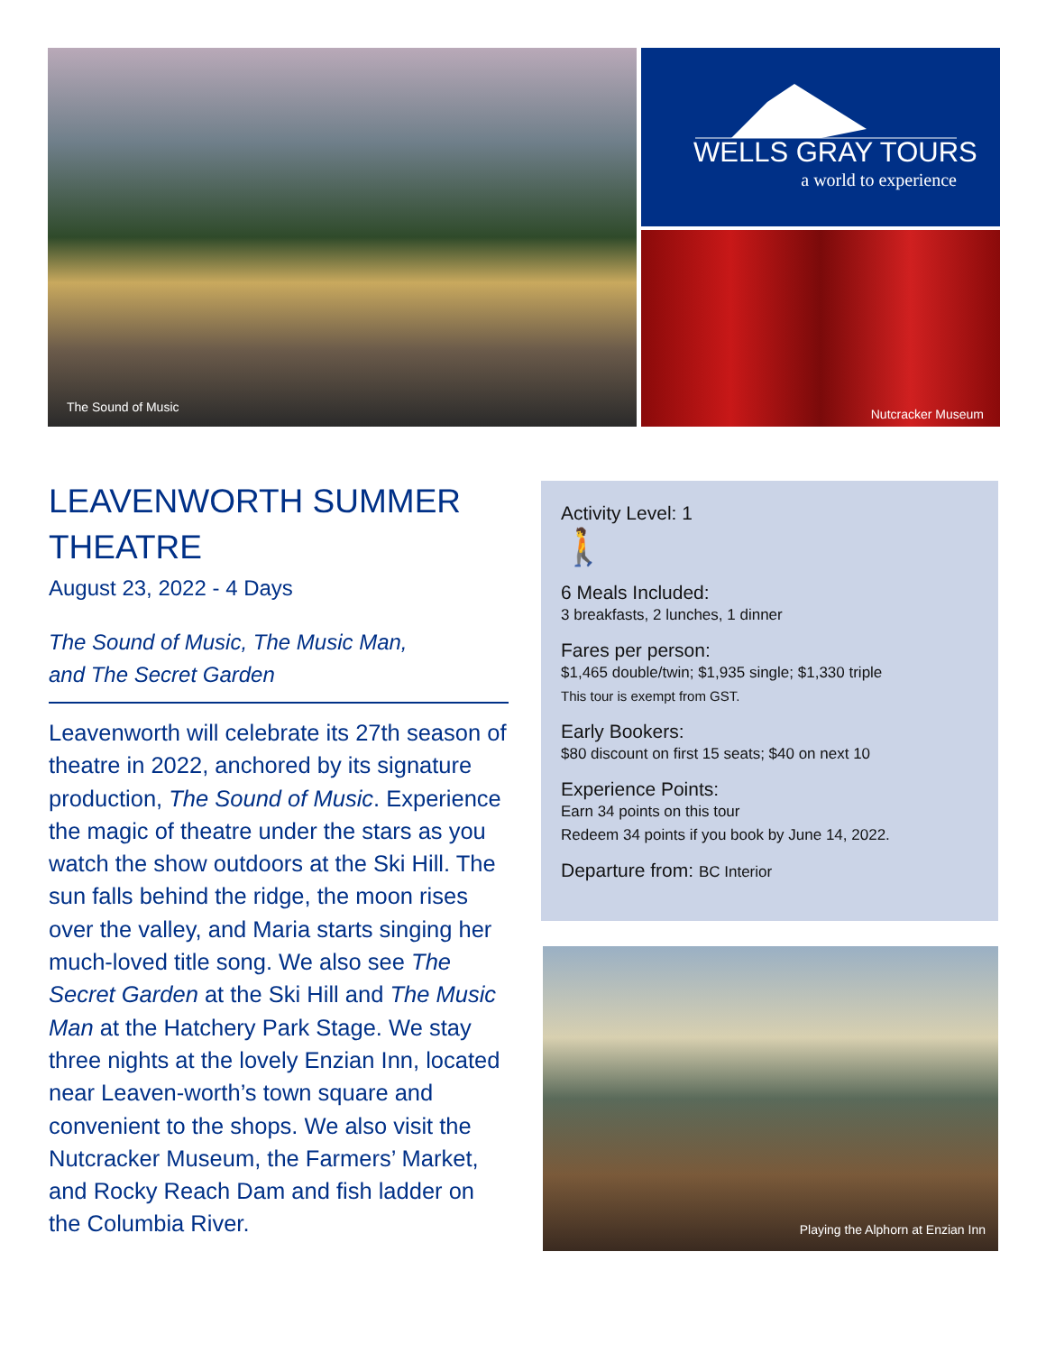The Sound of Music
WELLS GRAY TOURS
a world to experience
Nutcracker Museum
LEAVENWORTH SUMMER THEATRE
August 23, 2022 - 4 Days
The Sound of Music, The Music Man,
and The Secret Garden
Leavenworth will celebrate its 27th season of theatre in 2022, anchored by its signature production, The Sound of Music. Experience the magic of theatre under the stars as you watch the show outdoors at the Ski Hill. The sun falls behind the ridge, the moon rises over the valley, and Maria starts singing her much-loved title song. We also see The Secret Garden at the Ski Hill and The Music Man at the Hatchery Park Stage. We stay three nights at the lovely Enzian Inn, located near Leaven-worth’s town square and convenient to the shops. We also visit the Nutcracker Museum, the Farmers’ Market, and Rocky Reach Dam and fish ladder on the Columbia River.
Activity Level: 1
🚶
6 Meals Included:
3 breakfasts, 2 lunches, 1 dinner
Fares per person:
$1,465 double/twin; $1,935 single; $1,330 triple
This tour is exempt from GST.
Early Bookers:
$80 discount on first 15 seats; $40 on next 10
Experience Points:
Earn 34 points on this tour
Redeem 34 points if you book by June 14, 2022.
Departure from: BC Interior
Playing the Alphorn at Enzian Inn